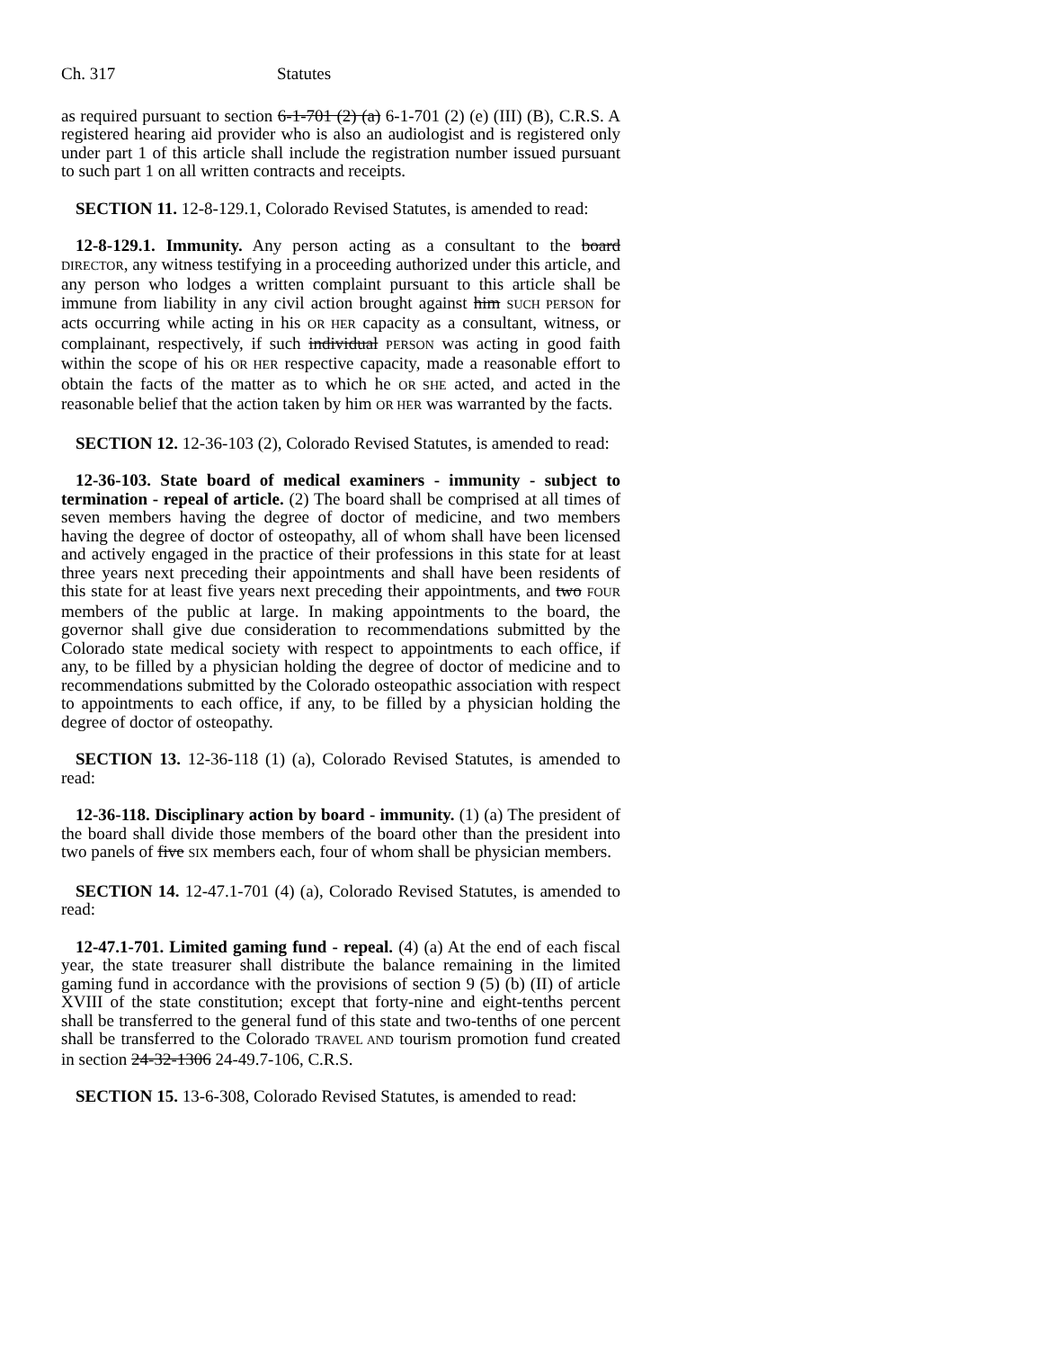Ch. 317 Statutes
as required pursuant to section 6-1-701 (2) (a) 6-1-701 (2) (e) (III) (B), C.R.S. A registered hearing aid provider who is also an audiologist and is registered only under part 1 of this article shall include the registration number issued pursuant to such part 1 on all written contracts and receipts.
SECTION 11. 12-8-129.1, Colorado Revised Statutes, is amended to read:
12-8-129.1. Immunity. Any person acting as a consultant to the board DIRECTOR, any witness testifying in a proceeding authorized under this article, and any person who lodges a written complaint pursuant to this article shall be immune from liability in any civil action brought against him SUCH PERSON for acts occurring while acting in his OR HER capacity as a consultant, witness, or complainant, respectively, if such individual PERSON was acting in good faith within the scope of his OR HER respective capacity, made a reasonable effort to obtain the facts of the matter as to which he OR SHE acted, and acted in the reasonable belief that the action taken by him OR HER was warranted by the facts.
SECTION 12. 12-36-103 (2), Colorado Revised Statutes, is amended to read:
12-36-103. State board of medical examiners - immunity - subject to termination - repeal of article. (2) The board shall be comprised at all times of seven members having the degree of doctor of medicine, and two members having the degree of doctor of osteopathy, all of whom shall have been licensed and actively engaged in the practice of their professions in this state for at least three years next preceding their appointments and shall have been residents of this state for at least five years next preceding their appointments, and two FOUR members of the public at large. In making appointments to the board, the governor shall give due consideration to recommendations submitted by the Colorado state medical society with respect to appointments to each office, if any, to be filled by a physician holding the degree of doctor of medicine and to recommendations submitted by the Colorado osteopathic association with respect to appointments to each office, if any, to be filled by a physician holding the degree of doctor of osteopathy.
SECTION 13. 12-36-118 (1) (a), Colorado Revised Statutes, is amended to read:
12-36-118. Disciplinary action by board - immunity. (1) (a) The president of the board shall divide those members of the board other than the president into two panels of five SIX members each, four of whom shall be physician members.
SECTION 14. 12-47.1-701 (4) (a), Colorado Revised Statutes, is amended to read:
12-47.1-701. Limited gaming fund - repeal. (4) (a) At the end of each fiscal year, the state treasurer shall distribute the balance remaining in the limited gaming fund in accordance with the provisions of section 9 (5) (b) (II) of article XVIII of the state constitution; except that forty-nine and eight-tenths percent shall be transferred to the general fund of this state and two-tenths of one percent shall be transferred to the Colorado TRAVEL AND tourism promotion fund created in section 24-32-1306 24-49.7-106, C.R.S.
SECTION 15. 13-6-308, Colorado Revised Statutes, is amended to read: